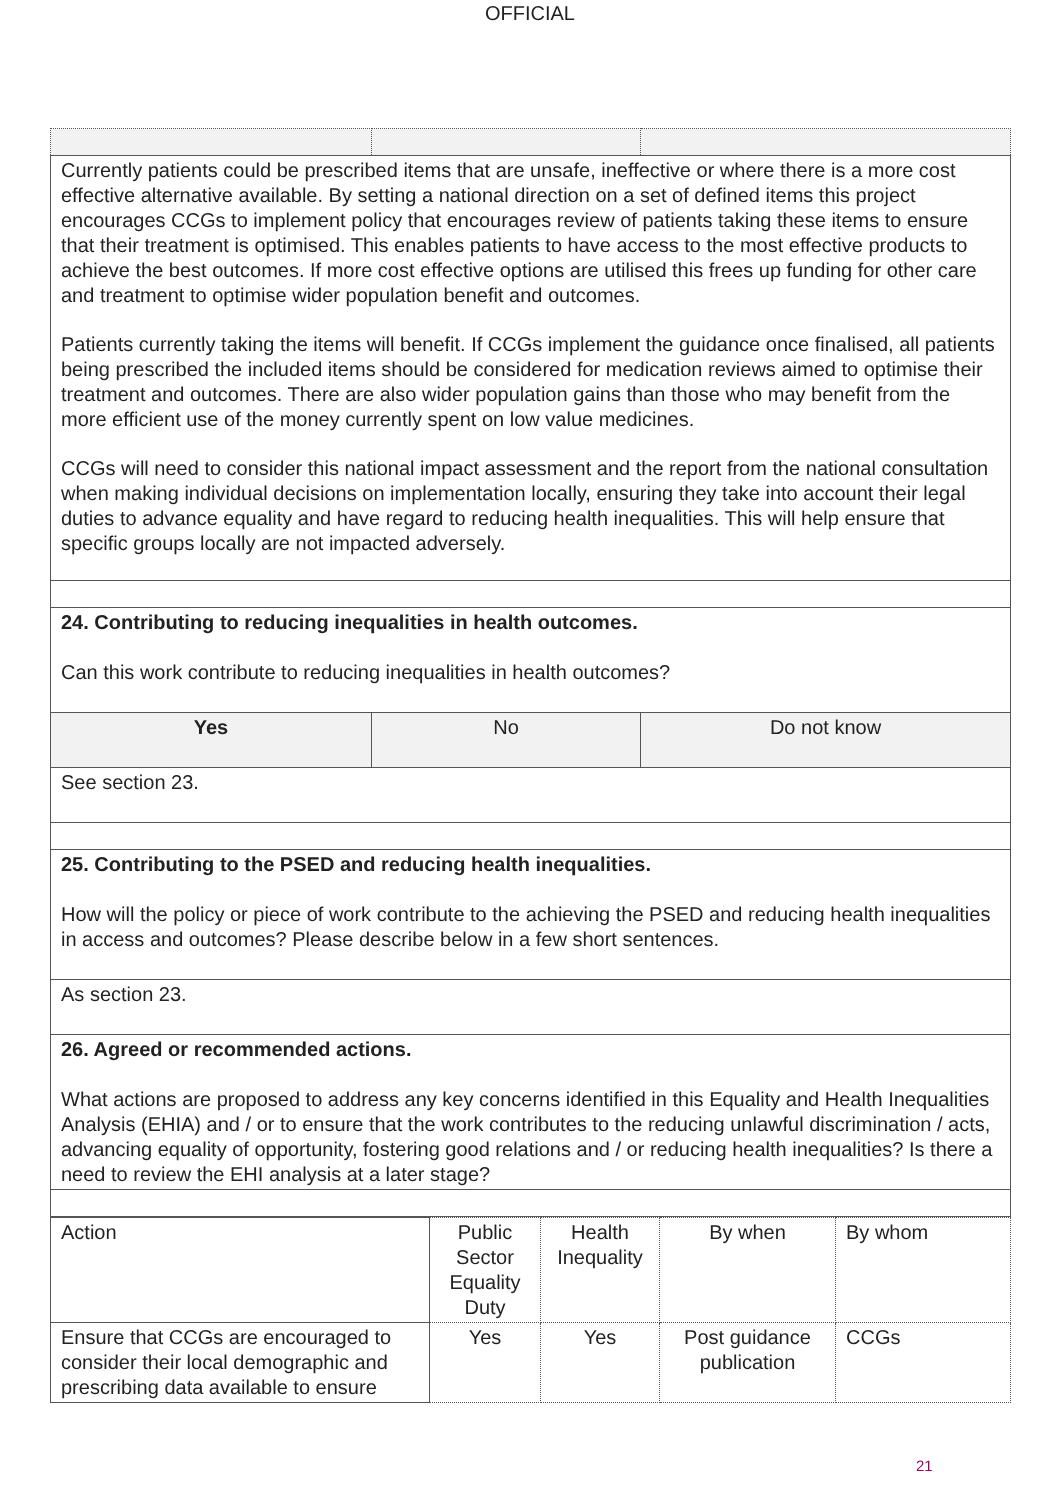OFFICIAL
| Currently patients could be prescribed items that are unsafe, ineffective or where there is a more cost effective alternative available. By setting a national direction on a set of defined items this project encourages CCGs to implement policy that encourages review of patients taking these items to ensure that their treatment is optimised. This enables patients to have access to the most effective products to achieve the best outcomes. If more cost effective options are utilised this frees up funding for other care and treatment to optimise wider population benefit and outcomes. Patients currently taking the items will benefit. If CCGs implement the guidance once finalised, all patients being prescribed the included items should be considered for medication reviews aimed to optimise their treatment and outcomes. There are also wider population gains than those who may benefit from the more efficient use of the money currently spent on low value medicines. CCGs will need to consider this national impact assessment and the report from the national consultation when making individual decisions on implementation locally, ensuring they take into account their legal duties to advance equality and have regard to reducing health inequalities. This will help ensure that specific groups locally are not impacted adversely. | | |
| 24. Contributing to reducing inequalities in health outcomes. Can this work contribute to reducing inequalities in health outcomes? | | |
| Yes | No | Do not know |
| See section 23. | | |
| 25. Contributing to the PSED and reducing health inequalities. How will the policy or piece of work contribute to the achieving the PSED and reducing health inequalities in access and outcomes? Please describe below in a few short sentences. | | |
| As section 23. | | |
| 26. Agreed or recommended actions. What actions are proposed to address any key concerns identified in this Equality and Health Inequalities Analysis (EHIA) and / or to ensure that the work contributes to the reducing unlawful discrimination / acts, advancing equality of opportunity, fostering good relations and / or reducing health inequalities? Is there a need to review the EHI analysis at a later stage? | | |
| Action | Public Sector Equality Duty | Health Inequality | By when | By whom |
| Ensure that CCGs are encouraged to consider their local demographic and prescribing data available to ensure | Yes | Yes | Post guidance publication | CCGs |
21